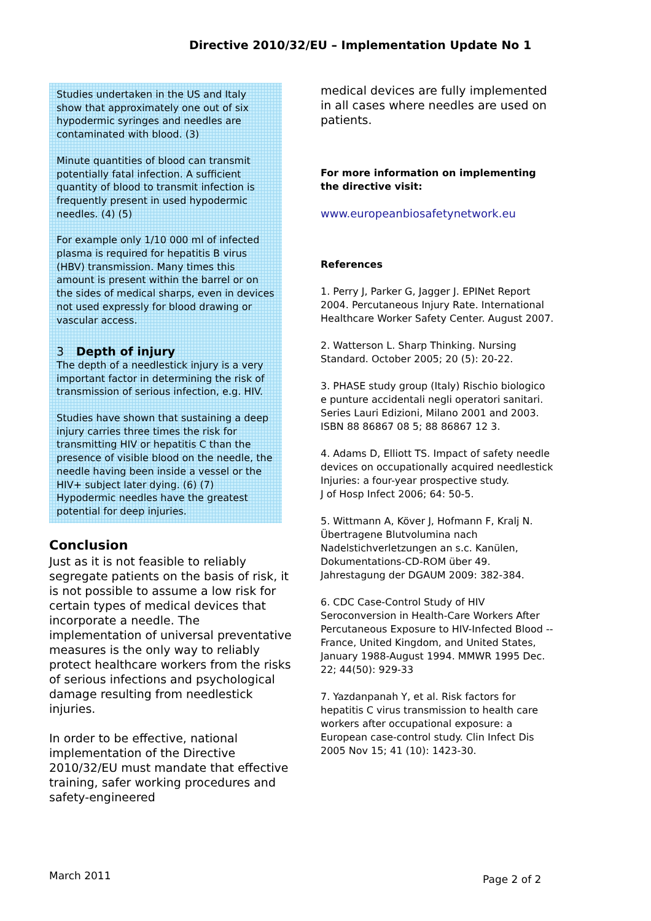Directive 2010/32/EU – Implementation Update No 1
Studies undertaken in the US and Italy show that approximately one out of six hypodermic syringes and needles are contaminated with blood. (3)
Minute quantities of blood can transmit potentially fatal infection. A sufficient quantity of blood to transmit infection is frequently present in used hypodermic needles. (4) (5)
For example only 1/10 000 ml of infected plasma is required for hepatitis B virus (HBV) transmission. Many times this amount is present within the barrel or on the sides of medical sharps, even in devices not used expressly for blood drawing or vascular access.
3 Depth of injury
The depth of a needlestick injury is a very important factor in determining the risk of transmission of serious infection, e.g. HIV.
Studies have shown that sustaining a deep injury carries three times the risk for transmitting HIV or hepatitis C than the presence of visible blood on the needle, the needle having been inside a vessel or the HIV+ subject later dying. (6) (7)
Hypodermic needles have the greatest potential for deep injuries.
Conclusion
Just as it is not feasible to reliably segregate patients on the basis of risk, it is not possible to assume a low risk for certain types of medical devices that incorporate a needle. The implementation of universal preventative measures is the only way to reliably protect healthcare workers from the risks of serious infections and psychological damage resulting from needlestick injuries.
In order to be effective, national implementation of the Directive 2010/32/EU must mandate that effective training, safer working procedures and safety-engineered
medical devices are fully implemented in all cases where needles are used on patients.
For more information on implementing the directive visit:
www.europeanbiosafetynetwork.eu
References
1. Perry J, Parker G, Jagger J. EPINet Report 2004. Percutaneous Injury Rate. International Healthcare Worker Safety Center. August 2007.
2. Watterson L. Sharp Thinking. Nursing Standard. October 2005; 20 (5): 20-22.
3. PHASE study group (Italy) Rischio biologico e punture accidentali negli operatori sanitari. Series Lauri Edizioni, Milano 2001 and 2003.
ISBN 88 86867 08 5; 88 86867 12 3.
4. Adams D, Elliott TS. Impact of safety needle devices on occupationally acquired needlestick Injuries: a four-year prospective study.
J of Hosp Infect 2006; 64: 50-5.
5. Wittmann A, Köver J, Hofmann F, Kralj N. Übertragene Blutvolumina nach Nadelstichverletzungen an s.c. Kanülen, Dokumentations-CD-ROM über 49. Jahrestagung der DGAUM 2009: 382-384.
6. CDC Case-Control Study of HIV Seroconversion in Health-Care Workers After Percutaneous Exposure to HIV-Infected Blood -- France, United Kingdom, and United States, January 1988-August 1994. MMWR 1995 Dec. 22; 44(50): 929-33
7. Yazdanpanah Y, et al. Risk factors for hepatitis C virus transmission to health care workers after occupational exposure: a European case-control study. Clin Infect Dis 2005 Nov 15; 41 (10): 1423-30.
March 2011 Page 2 of 2